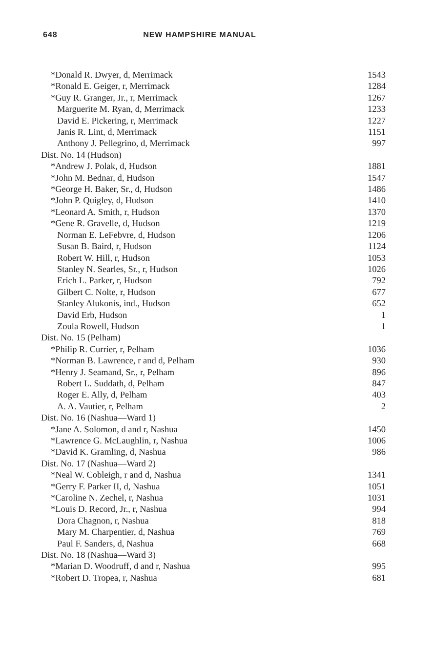648 NEW HAMPSHIRE MANUAL
| *Donald R. Dwyer, d, Merrimack | 1543 |
| *Ronald E. Geiger, r, Merrimack | 1284 |
| *Guy R. Granger, Jr., r, Merrimack | 1267 |
| Marguerite M. Ryan, d, Merrimack | 1233 |
| David E. Pickering, r, Merrimack | 1227 |
| Janis R. Lint, d, Merrimack | 1151 |
| Anthony J. Pellegrino, d, Merrimack | 997 |
| Dist. No. 14 (Hudson) | |
| *Andrew J. Polak, d, Hudson | 1881 |
| *John M. Bednar, d, Hudson | 1547 |
| *George H. Baker, Sr., d, Hudson | 1486 |
| *John P. Quigley, d, Hudson | 1410 |
| *Leonard A. Smith, r, Hudson | 1370 |
| *Gene R. Gravelle, d, Hudson | 1219 |
| Norman E. LeFebvre, d, Hudson | 1206 |
| Susan B. Baird, r, Hudson | 1124 |
| Robert W. Hill, r, Hudson | 1053 |
| Stanley N. Searles, Sr., r, Hudson | 1026 |
| Erich L. Parker, r, Hudson | 792 |
| Gilbert C. Nolte, r, Hudson | 677 |
| Stanley Alukonis, ind., Hudson | 652 |
| David Erb, Hudson | 1 |
| Zoula Rowell, Hudson | 1 |
| Dist. No. 15 (Pelham) | |
| *Philip R. Currier, r, Pelham | 1036 |
| *Norman B. Lawrence, r and d, Pelham | 930 |
| *Henry J. Seamand, Sr., r, Pelham | 896 |
| Robert L. Suddath, d, Pelham | 847 |
| Roger E. Ally, d, Pelham | 403 |
| A. A. Vautier, r, Pelham | 2 |
| Dist. No. 16 (Nashua—Ward 1) | |
| *Jane A. Solomon, d and r, Nashua | 1450 |
| *Lawrence G. McLaughlin, r, Nashua | 1006 |
| *David K. Gramling, d, Nashua | 986 |
| Dist. No. 17 (Nashua—Ward 2) | |
| *Neal W. Cobleigh, r and d, Nashua | 1341 |
| *Gerry F. Parker II, d, Nashua | 1051 |
| *Caroline N. Zechel, r, Nashua | 1031 |
| *Louis D. Record, Jr., r, Nashua | 994 |
| Dora Chagnon, r, Nashua | 818 |
| Mary M. Charpentier, d, Nashua | 769 |
| Paul F. Sanders, d, Nashua | 668 |
| Dist. No. 18 (Nashua—Ward 3) | |
| *Marian D. Woodruff, d and r, Nashua | 995 |
| *Robert D. Tropea, r, Nashua | 681 |